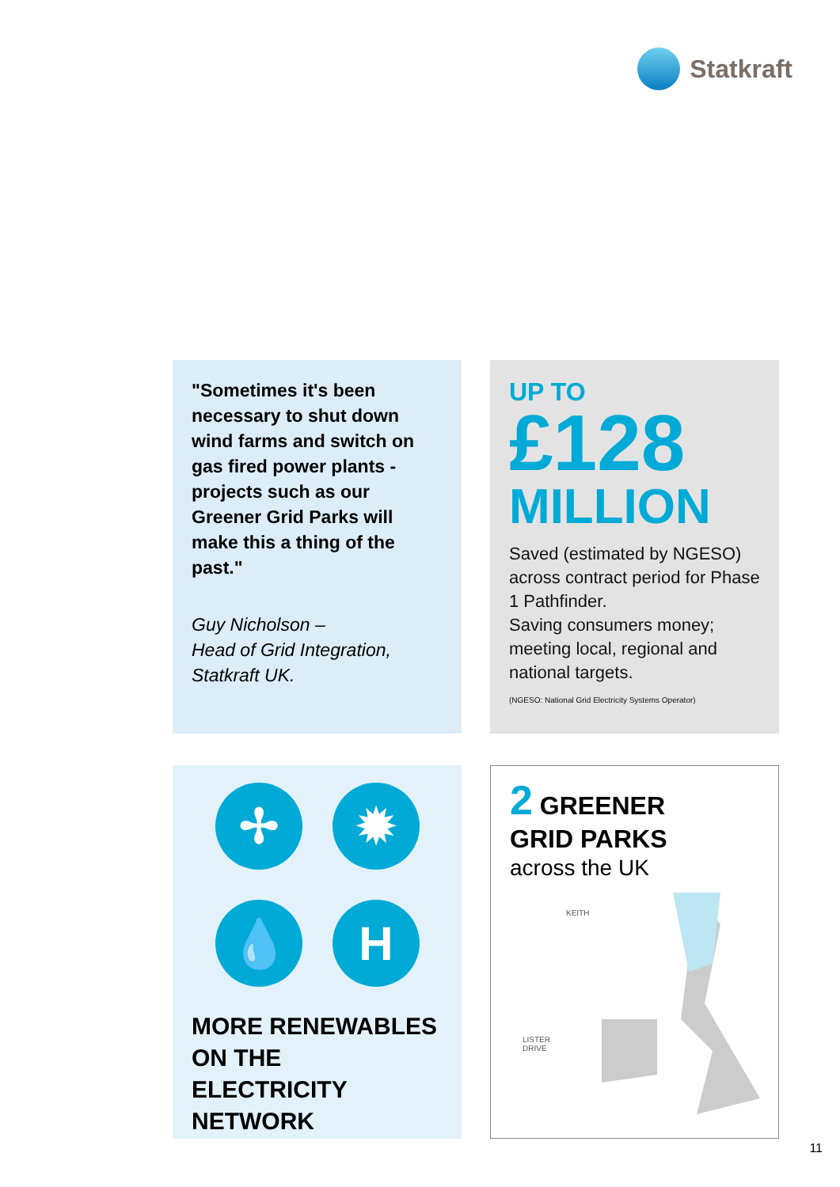Statkraft
"Sometimes it's been necessary to shut down wind farms and switch on gas fired power plants - projects such as our Greener Grid Parks will make this a thing of the past."
Guy Nicholson –
Head of Grid Integration,
Statkraft UK.
UP TO
£128
MILLION
Saved (estimated by NGESO) across contract period for Phase 1 Pathfinder.
Saving consumers money; meeting local, regional and national targets.
(NGESO: National Grid Electricity Systems Operator)
✢
✹
💧
H
MORE RENEWABLES ON THE ELECTRICITY NETWORK
2 GREENER
GRID PARKS
across the UK
KEITH
LISTER
DRIVE
11